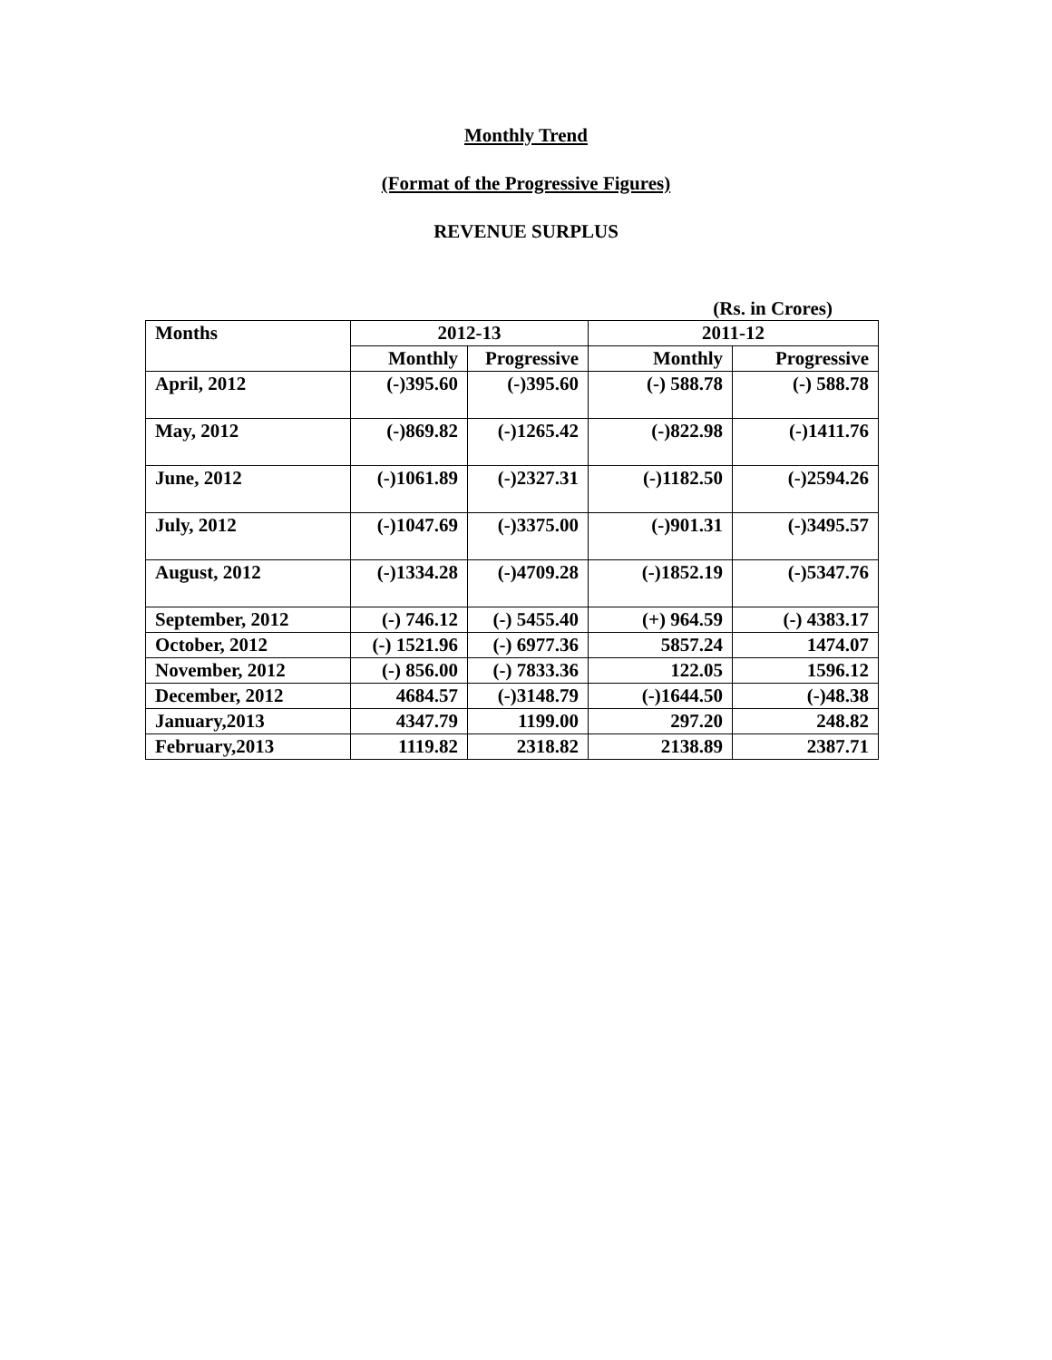Monthly Trend
(Format of the Progressive Figures)
REVENUE SURPLUS
(Rs. in Crores)
| Months | 2012-13 | | 2011-12 | |
| --- | --- | --- | --- | --- |
| | Monthly | Progressive | Monthly | Progressive |
| April, 2012 | (-)395.60 | (-)395.60 | (-) 588.78 | (-) 588.78 |
| May, 2012 | (-)869.82 | (-)1265.42 | (-)822.98 | (-)1411.76 |
| June, 2012 | (-)1061.89 | (-)2327.31 | (-)1182.50 | (-)2594.26 |
| July, 2012 | (-)1047.69 | (-)3375.00 | (-)901.31 | (-)3495.57 |
| August, 2012 | (-)1334.28 | (-)4709.28 | (-)1852.19 | (-)5347.76 |
| September, 2012 | (-) 746.12 | (-) 5455.40 | (+) 964.59 | (-) 4383.17 |
| October, 2012 | (-) 1521.96 | (-) 6977.36 | 5857.24 | 1474.07 |
| November, 2012 | (-) 856.00 | (-) 7833.36 | 122.05 | 1596.12 |
| December, 2012 | 4684.57 | (-)3148.79 | (-)1644.50 | (-)48.38 |
| January,2013 | 4347.79 | 1199.00 | 297.20 | 248.82 |
| February,2013 | 1119.82 | 2318.82 | 2138.89 | 2387.71 |